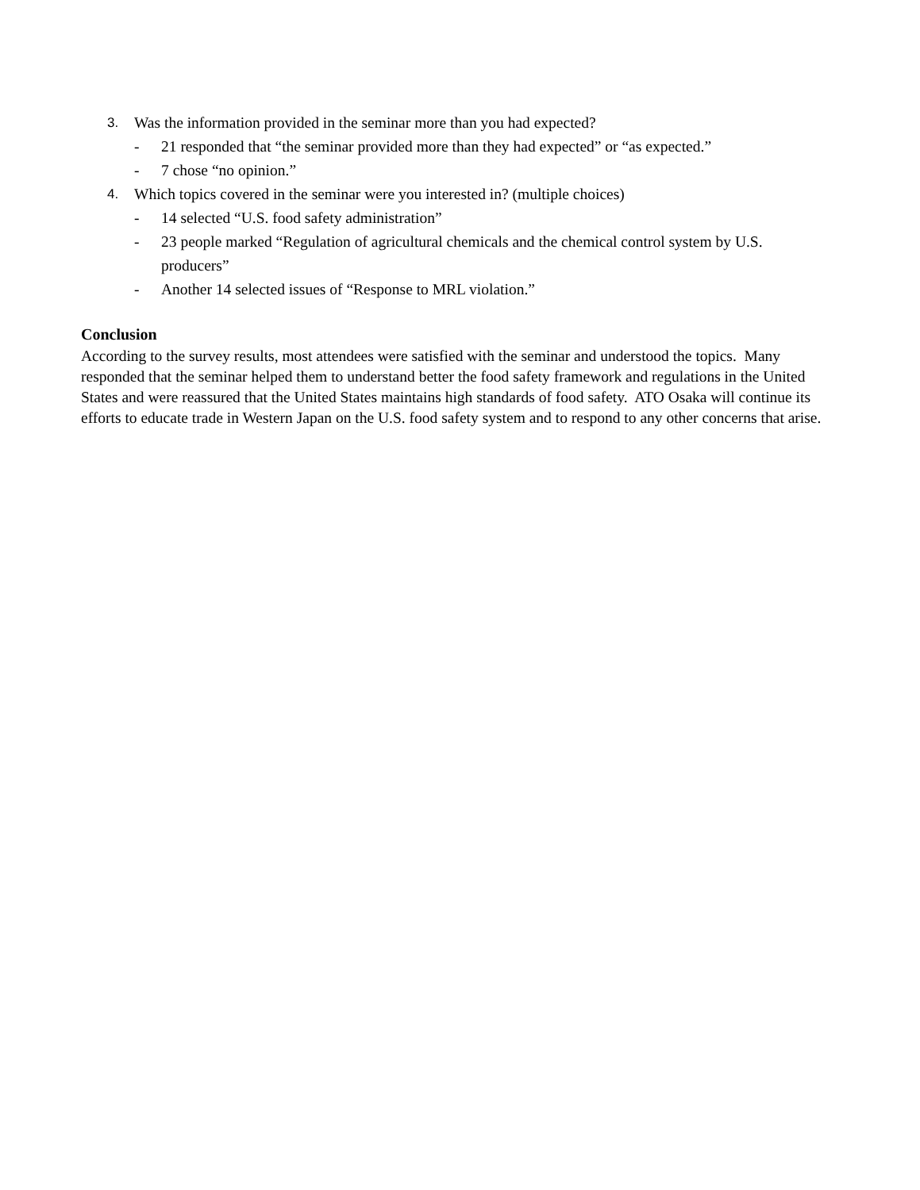3. Was the information provided in the seminar more than you had expected?
- 21 responded that “the seminar provided more than they had expected” or “as expected.”
- 7 chose “no opinion.”
4. Which topics covered in the seminar were you interested in? (multiple choices)
- 14 selected “U.S. food safety administration”
- 23 people marked “Regulation of agricultural chemicals and the chemical control system by U.S. producers”
- Another 14 selected issues of “Response to MRL violation.”
Conclusion
According to the survey results, most attendees were satisfied with the seminar and understood the topics. Many responded that the seminar helped them to understand better the food safety framework and regulations in the United States and were reassured that the United States maintains high standards of food safety. ATO Osaka will continue its efforts to educate trade in Western Japan on the U.S. food safety system and to respond to any other concerns that arise.